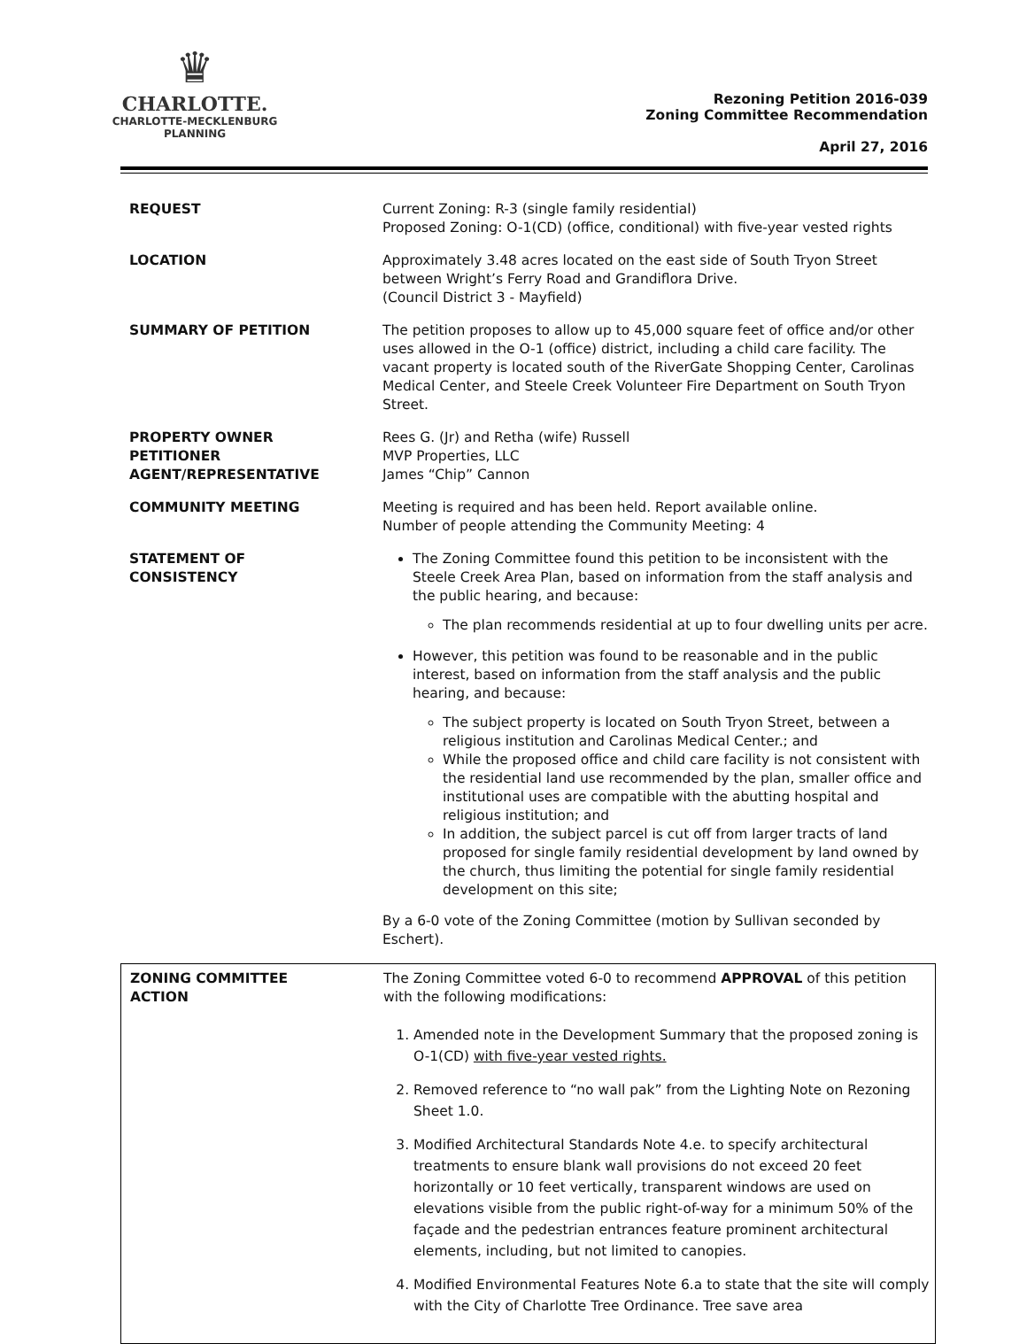♛
CHARLOTTE.
CHARLOTTE-MECKLENBURG
PLANNING
Rezoning Petition 2016-039
Zoning Committee Recommendation
April 27, 2016
| REQUEST | Current Zoning: R-3 (single family residential) Proposed Zoning: O-1(CD) (office, conditional) with five-year vested rights |
| LOCATION | Approximately 3.48 acres located on the east side of South Tryon Street between Wright’s Ferry Road and Grandiflora Drive. (Council District 3 - Mayfield) |
| SUMMARY OF PETITION | The petition proposes to allow up to 45,000 square feet of office and/or other uses allowed in the O-1 (office) district, including a child care facility. The vacant property is located south of the RiverGate Shopping Center, Carolinas Medical Center, and Steele Creek Volunteer Fire Department on South Tryon Street. |
| PROPERTY OWNER PETITIONER AGENT/REPRESENTATIVE | Rees G. (Jr) and Retha (wife) Russell MVP Properties, LLC James “Chip” Cannon |
| COMMUNITY MEETING | Meeting is required and has been held. Report available online. Number of people attending the Community Meeting: 4 |
| STATEMENT OF CONSISTENCY | The Zoning Committee found this petition to be inconsistent with the Steele Creek Area Plan, based on information from the staff analysis and the public hearing, and because: The plan recommends residential at up to four dwelling units per acre. However, this petition was found to be reasonable and in the public interest, based on information from the staff analysis and the public hearing, and because: The subject property is located on South Tryon Street, between a religious institution and Carolinas Medical Center.; and While the proposed office and child care facility is not consistent with the residential land use recommended by the plan, smaller office and institutional uses are compatible with the abutting hospital and religious institution; and In addition, the subject parcel is cut off from larger tracts of land proposed for single family residential development by land owned by the church, thus limiting the potential for single family residential development on this site; By a 6-0 vote of the Zoning Committee (motion by Sullivan seconded by Eschert). |
| ZONING COMMITTEE ACTION | The Zoning Committee voted 6-0 to recommend APPROVAL of this petition with the following modifications: 1. Amended note in the Development Summary that the proposed zoning is O-1(CD) with five-year vested rights. 2. Removed reference to “no wall pak” from the Lighting Note on Rezoning Sheet 1.0. 3. Modified Architectural Standards Note 4.e. to specify architectural treatments to ensure blank wall provisions do not exceed 20 feet horizontally or 10 feet vertically, transparent windows are used on elevations visible from the public right-of-way for a minimum 50% of the façade and the pedestrian entrances feature prominent architectural elements, including, but not limited to canopies. 4. Modified Environmental Features Note 6.a to state that the site will comply with the City of Charlotte Tree Ordinance. Tree save area |